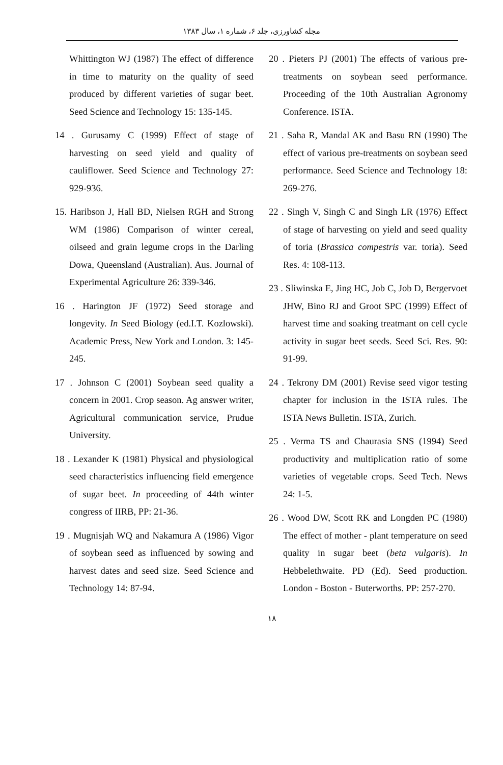مجله کشاورزی، جلد ۶، شماره ۱، سال ۱۳۸۳
Whittington WJ (1987) The effect of difference in time to maturity on the quality of seed produced by different varieties of sugar beet. Seed Science and Technology 15: 135-145.
14 . Gurusamy C (1999) Effect of stage of harvesting on seed yield and quality of cauliflower. Seed Science and Technology 27: 929-936.
15. Haribson J, Hall BD, Nielsen RGH and Strong WM (1986) Comparison of winter cereal, oilseed and grain legume crops in the Darling Dowa, Queensland (Australian). Aus. Journal of Experimental Agriculture 26: 339-346.
16 . Harington JF (1972) Seed storage and longevity. In Seed Biology (ed.I.T. Kozlowski). Academic Press, New York and London. 3: 145-245.
17 . Johnson C (2001) Soybean seed quality a concern in 2001. Crop season. Ag answer writer, Agricultural communication service, Prudue University.
18 . Lexander K (1981) Physical and physiological seed characteristics influencing field emergence of sugar beet. In proceeding of 44th winter congress of IIRB, PP: 21-36.
19 . Mugnisjah WQ and Nakamura A (1986) Vigor of soybean seed as influenced by sowing and harvest dates and seed size. Seed Science and Technology 14: 87-94.
20 . Pieters PJ (2001) The effects of various pre-treatments on soybean seed performance. Proceeding of the 10th Australian Agronomy Conference. ISTA.
21 . Saha R, Mandal AK and Basu RN (1990) The effect of various pre-treatments on soybean seed performance. Seed Science and Technology 18: 269-276.
22 . Singh V, Singh C and Singh LR (1976) Effect of stage of harvesting on yield and seed quality of toria (Brassica compestris var. toria). Seed Res. 4: 108-113.
23 . Sliwinska E, Jing HC, Job C, Job D, Bergervoet JHW, Bino RJ and Groot SPC (1999) Effect of harvest time and soaking treatmant on cell cycle activity in sugar beet seeds. Seed Sci. Res. 90: 91-99.
24 . Tekrony DM (2001) Revise seed vigor testing chapter for inclusion in the ISTA rules. The ISTA News Bulletin. ISTA, Zurich.
25 . Verma TS and Chaurasia SNS (1994) Seed productivity and multiplication ratio of some varieties of vegetable crops. Seed Tech. News 24: 1-5.
26 . Wood DW, Scott RK and Longden PC (1980) The effect of mother - plant temperature on seed quality in sugar beet (beta vulgaris). In Hebbelethwaite. PD (Ed). Seed production. London - Boston - Buterworths. PP: 257-270.
۱۸